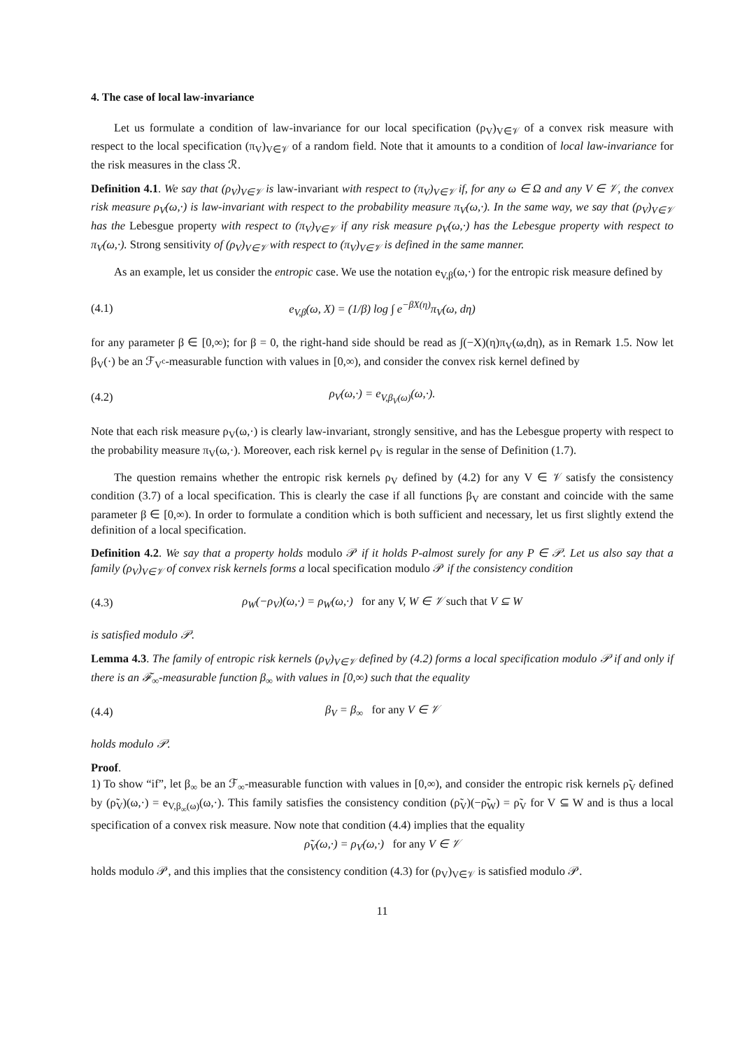4. The case of local law-invariance
Let us formulate a condition of law-invariance for our local specification (ρ<sub>V</sub>)<sub>V∈𝒱</sub> of a convex risk measure with respect to the local specification (π<sub>V</sub>)<sub>V∈𝒱</sub> of a random field. Note that it amounts to a condition of local law-invariance for the risk measures in the class ℛ.
Definition 4.1. We say that (ρ<sub>V</sub>)<sub>V∈𝒱</sub> is law-invariant with respect to (π<sub>V</sub>)<sub>V∈𝒱</sub> if, for any ω ∈ Ω and any V ∈ 𝒱, the convex risk measure ρ<sub>V</sub>(ω,·) is law-invariant with respect to the probability measure π<sub>V</sub>(ω,·). In the same way, we say that (ρ<sub>V</sub>)<sub>V∈𝒱</sub> has the Lebesgue property with respect to (π<sub>V</sub>)<sub>V∈𝒱</sub> if any risk measure ρ<sub>V</sub>(ω,·) has the Lebesgue property with respect to π<sub>V</sub>(ω,·). Strong sensitivity of (ρ<sub>V</sub>)<sub>V∈𝒱</sub> with respect to (π<sub>V</sub>)<sub>V∈𝒱</sub> is defined in the same manner.
As an example, let us consider the entropic case. We use the notation e<sub>V,β</sub>(ω,·) for the entropic risk measure defined by
(4.1) e<sub>V,β</sub>(ω, X) = (1/β) log ∫ e<sup>−βX(η)</sup>π<sub>V</sub>(ω, dη)
for any parameter β ∈ [0,∞); for β = 0, the right-hand side should be read as ∫(−X)(η)π<sub>V</sub>(ω,dη), as in Remark 1.5. Now let β<sub>V</sub>(·) be an ℱ<sub>V<sup>c</sup></sub>-measurable function with values in [0,∞), and consider the convex risk kernel defined by
(4.2) ρ<sub>V</sub>(ω,·) = e<sub>V,β<sub>V</sub>(ω)</sub>(ω,·).
Note that each risk measure ρ<sub>V</sub>(ω,·) is clearly law-invariant, strongly sensitive, and has the Lebesgue property with respect to the probability measure π<sub>V</sub>(ω,·). Moreover, each risk kernel ρ<sub>V</sub> is regular in the sense of Definition (1.7).
The question remains whether the entropic risk kernels ρ<sub>V</sub> defined by (4.2) for any V ∈ 𝒱 satisfy the consistency condition (3.7) of a local specification. This is clearly the case if all functions β<sub>V</sub> are constant and coincide with the same parameter β ∈ [0,∞). In order to formulate a condition which is both sufficient and necessary, let us first slightly extend the definition of a local specification.
Definition 4.2. We say that a property holds modulo 𝒫 if it holds P-almost surely for any P ∈ 𝒫. Let us also say that a family (ρ<sub>V</sub>)<sub>V∈𝒱</sub> of convex risk kernels forms a local specification modulo 𝒫 if the consistency condition
(4.3) ρ<sub>W</sub>(−ρ<sub>V</sub>)(ω,·) = ρ<sub>W</sub>(ω,·) for any V, W ∈ 𝒱 such that V ⊆ W
is satisfied modulo 𝒫.
Lemma 4.3. The family of entropic risk kernels (ρ<sub>V</sub>)<sub>V∈𝒱</sub> defined by (4.2) forms a local specification modulo 𝒫 if and only if there is an ℱ<sub>∞</sub>-measurable function β<sub>∞</sub> with values in [0,∞) such that the equality
(4.4) β<sub>V</sub> = β<sub>∞</sub> for any V ∈ 𝒱
holds modulo 𝒫.
Proof.
1) To show “if”, let β<sub>∞</sub> be an ℱ<sub>∞</sub>-measurable function with values in [0,∞), and consider the entropic risk kernels ρ̃<sub>V</sub> defined by (ρ̃<sub>V</sub>)(ω,·) = e<sub>V,β<sub>∞</sub>(ω)</sub>(ω,·). This family satisfies the consistency condition (ρ̃<sub>V</sub>)(−ρ̃<sub>W</sub>) = ρ̃<sub>V</sub> for V ⊆ W and is thus a local specification of a convex risk measure. Now note that condition (4.4) implies that the equality
ρ̃<sub>V</sub>(ω,·) = ρ<sub>V</sub>(ω,·) for any V ∈ 𝒱
holds modulo 𝒫, and this implies that the consistency condition (4.3) for (ρ<sub>V</sub>)<sub>V∈𝒱</sub> is satisfied modulo 𝒫.
11